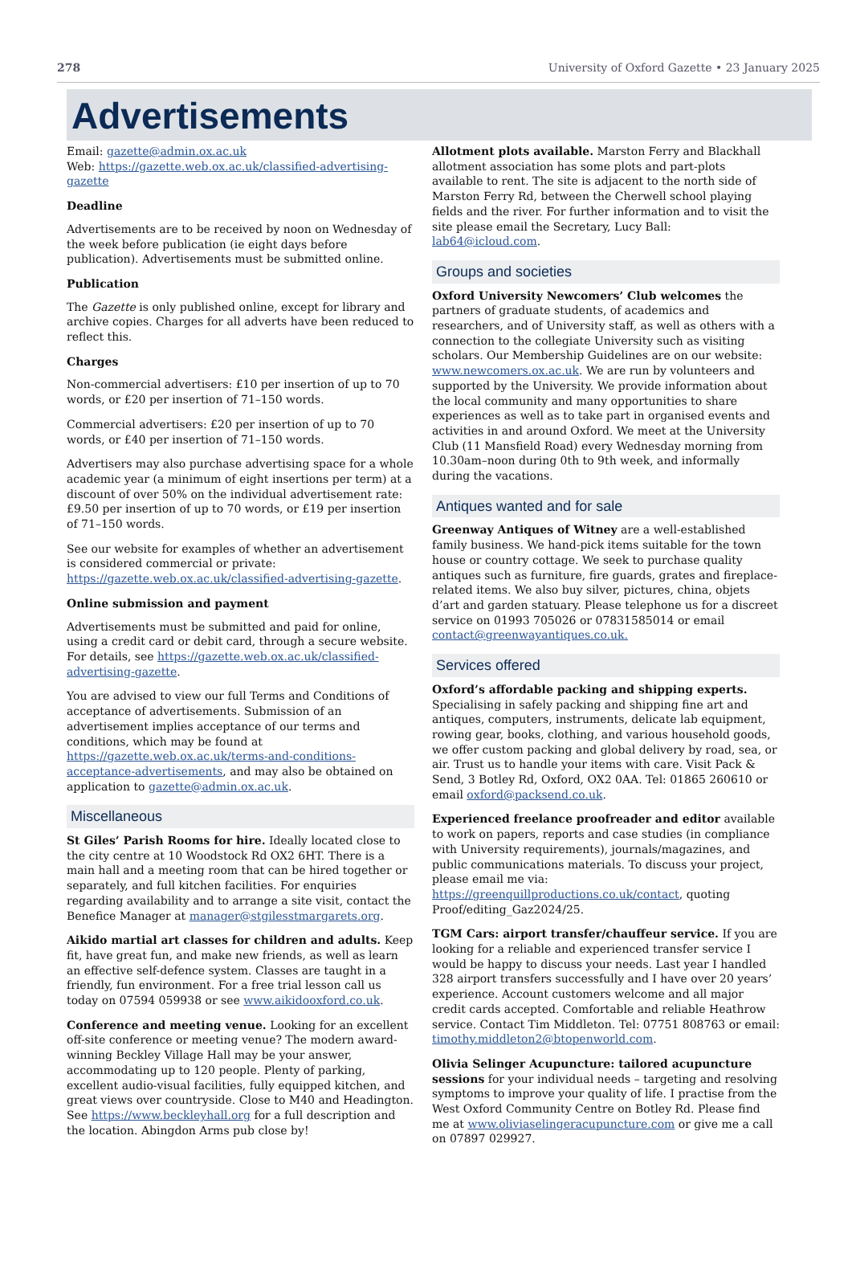278 University of Oxford Gazette • 23 January 2025
Advertisements
Email: gazette@admin.ox.ac.uk
Web: https://gazette.web.ox.ac.uk/classified-advertising-gazette
Deadline
Advertisements are to be received by noon on Wednesday of the week before publication (ie eight days before publication). Advertisements must be submitted online.
Publication
The Gazette is only published online, except for library and archive copies. Charges for all adverts have been reduced to reflect this.
Charges
Non-commercial advertisers: £10 per insertion of up to 70 words, or £20 per insertion of 71–150 words.
Commercial advertisers: £20 per insertion of up to 70 words, or £40 per insertion of 71–150 words.
Advertisers may also purchase advertising space for a whole academic year (a minimum of eight insertions per term) at a discount of over 50% on the individual advertisement rate: £9.50 per insertion of up to 70 words, or £19 per insertion of 71–150 words.
See our website for examples of whether an advertisement is considered commercial or private: https://gazette.web.ox.ac.uk/classified-advertising-gazette.
Online submission and payment
Advertisements must be submitted and paid for online, using a credit card or debit card, through a secure website. For details, see https://gazette.web.ox.ac.uk/classified-advertising-gazette.
You are advised to view our full Terms and Conditions of acceptance of advertisements. Submission of an advertisement implies acceptance of our terms and conditions, which may be found at https://gazette.web.ox.ac.uk/terms-and-conditions-acceptance-advertisements, and may also be obtained on application to gazette@admin.ox.ac.uk.
Miscellaneous
St Giles’ Parish Rooms for hire. Ideally located close to the city centre at 10 Woodstock Rd OX2 6HT. There is a main hall and a meeting room that can be hired together or separately, and full kitchen facilities. For enquiries regarding availability and to arrange a site visit, contact the Benefice Manager at manager@stgilesstmargarets.org.
Aikido martial art classes for children and adults. Keep fit, have great fun, and make new friends, as well as learn an effective self-defence system. Classes are taught in a friendly, fun environment. For a free trial lesson call us today on 07594 059938 or see www.aikidooxford.co.uk.
Conference and meeting venue. Looking for an excellent off-site conference or meeting venue? The modern award-winning Beckley Village Hall may be your answer, accommodating up to 120 people. Plenty of parking, excellent audio-visual facilities, fully equipped kitchen, and great views over countryside. Close to M40 and Headington. See https://www.beckleyhall.org for a full description and the location. Abingdon Arms pub close by!
Allotment plots available. Marston Ferry and Blackhall allotment association has some plots and part-plots available to rent. The site is adjacent to the north side of Marston Ferry Rd, between the Cherwell school playing fields and the river. For further information and to visit the site please email the Secretary, Lucy Ball: lab64@icloud.com.
Groups and societies
Oxford University Newcomers’ Club welcomes the partners of graduate students, of academics and researchers, and of University staff, as well as others with a connection to the collegiate University such as visiting scholars. Our Membership Guidelines are on our website: www.newcomers.ox.ac.uk. We are run by volunteers and supported by the University. We provide information about the local community and many opportunities to share experiences as well as to take part in organised events and activities in and around Oxford. We meet at the University Club (11 Mansfield Road) every Wednesday morning from 10.30am–noon during 0th to 9th week, and informally during the vacations.
Antiques wanted and for sale
Greenway Antiques of Witney are a well-established family business. We hand-pick items suitable for the town house or country cottage. We seek to purchase quality antiques such as furniture, fire guards, grates and fireplace-related items. We also buy silver, pictures, china, objets d’art and garden statuary. Please telephone us for a discreet service on 01993 705026 or 07831585014 or email contact@greenwayantiques.co.uk.
Services offered
Oxford’s affordable packing and shipping experts. Specialising in safely packing and shipping fine art and antiques, computers, instruments, delicate lab equipment, rowing gear, books, clothing, and various household goods, we offer custom packing and global delivery by road, sea, or air. Trust us to handle your items with care. Visit Pack & Send, 3 Botley Rd, Oxford, OX2 0AA. Tel: 01865 260610 or email oxford@packsend.co.uk.
Experienced freelance proofreader and editor available to work on papers, reports and case studies (in compliance with University requirements), journals/magazines, and public communications materials. To discuss your project, please email me via: https://greenquillproductions.co.uk/contact, quoting Proof/editing_Gaz2024/25.
TGM Cars: airport transfer/chauffeur service. If you are looking for a reliable and experienced transfer service I would be happy to discuss your needs. Last year I handled 328 airport transfers successfully and I have over 20 years’ experience. Account customers welcome and all major credit cards accepted. Comfortable and reliable Heathrow service. Contact Tim Middleton. Tel: 07751 808763 or email: timothy.middleton2@btopenworld.com.
Olivia Selinger Acupuncture: tailored acupuncture sessions for your individual needs – targeting and resolving symptoms to improve your quality of life. I practise from the West Oxford Community Centre on Botley Rd. Please find me at www.oliviaselingeracupuncture.com or give me a call on 07897 029927.